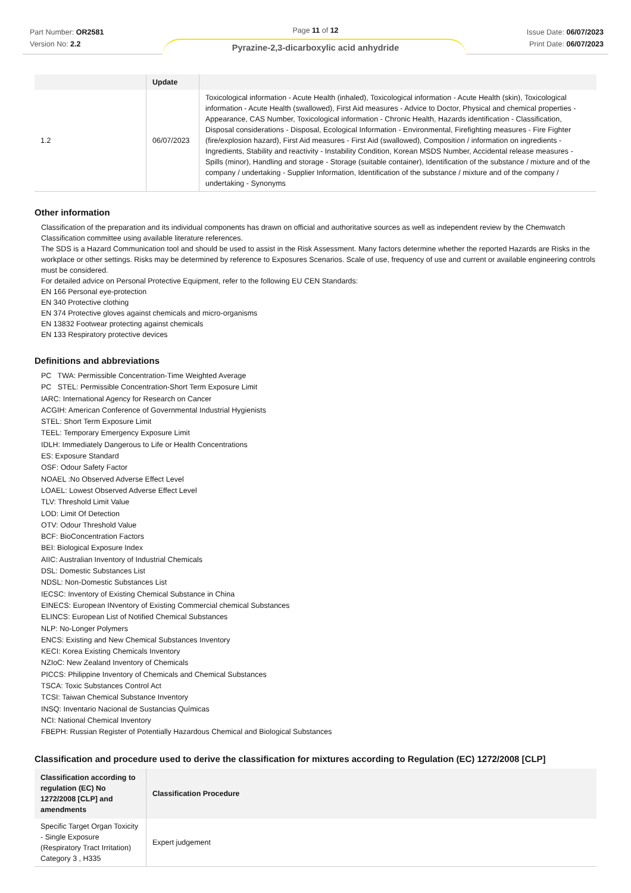Part Number: OR2581
Version No: 2.2
Page 11 of 12
Issue Date: 06/07/2023
Print Date: 06/07/2023
Pyrazine-2,3-dicarboxylic acid anhydride
| | Update | |
| --- | --- | --- |
| 1.2 | 06/07/2023 | Toxicological information - Acute Health (inhaled), Toxicological information - Acute Health (skin), Toxicological information - Acute Health (swallowed), First Aid measures - Advice to Doctor, Physical and chemical properties - Appearance, CAS Number, Toxicological information - Chronic Health, Hazards identification - Classification, Disposal considerations - Disposal, Ecological Information - Environmental, Firefighting measures - Fire Fighter (fire/explosion hazard), First Aid measures - First Aid (swallowed), Composition / information on ingredients - Ingredients, Stability and reactivity - Instability Condition, Korean MSDS Number, Accidental release measures - Spills (minor), Handling and storage - Storage (suitable container), Identification of the substance / mixture and of the company / undertaking - Supplier Information, Identification of the substance / mixture and of the company / undertaking - Synonyms |
Other information
Classification of the preparation and its individual components has drawn on official and authoritative sources as well as independent review by the Chemwatch Classification committee using available literature references.
The SDS is a Hazard Communication tool and should be used to assist in the Risk Assessment. Many factors determine whether the reported Hazards are Risks in the workplace or other settings. Risks may be determined by reference to Exposures Scenarios. Scale of use, frequency of use and current or available engineering controls must be considered.
For detailed advice on Personal Protective Equipment, refer to the following EU CEN Standards:
EN 166 Personal eye-protection
EN 340 Protective clothing
EN 374 Protective gloves against chemicals and micro-organisms
EN 13832 Footwear protecting against chemicals
EN 133 Respiratory protective devices
Definitions and abbreviations
PC TWA: Permissible Concentration-Time Weighted Average
PC STEL: Permissible Concentration-Short Term Exposure Limit
IARC: International Agency for Research on Cancer
ACGIH: American Conference of Governmental Industrial Hygienists
STEL: Short Term Exposure Limit
TEEL: Temporary Emergency Exposure Limit
IDLH: Immediately Dangerous to Life or Health Concentrations
ES: Exposure Standard
OSF: Odour Safety Factor
NOAEL :No Observed Adverse Effect Level
LOAEL: Lowest Observed Adverse Effect Level
TLV: Threshold Limit Value
LOD: Limit Of Detection
OTV: Odour Threshold Value
BCF: BioConcentration Factors
BEI: Biological Exposure Index
AIIC: Australian Inventory of Industrial Chemicals
DSL: Domestic Substances List
NDSL: Non-Domestic Substances List
IECSC: Inventory of Existing Chemical Substance in China
EINECS: European INventory of Existing Commercial chemical Substances
ELINCS: European List of Notified Chemical Substances
NLP: No-Longer Polymers
ENCS: Existing and New Chemical Substances Inventory
KECI: Korea Existing Chemicals Inventory
NZIoC: New Zealand Inventory of Chemicals
PICCS: Philippine Inventory of Chemicals and Chemical Substances
TSCA: Toxic Substances Control Act
TCSI: Taiwan Chemical Substance Inventory
INSQ: Inventario Nacional de Sustancias Químicas
NCI: National Chemical Inventory
FBEPH: Russian Register of Potentially Hazardous Chemical and Biological Substances
Classification and procedure used to derive the classification for mixtures according to Regulation (EC) 1272/2008 [CLP]
| Classification according to regulation (EC) No 1272/2008 [CLP] and amendments | Classification Procedure |
| --- | --- |
| Specific Target Organ Toxicity - Single Exposure (Respiratory Tract Irritation) Category 3 , H335 | Expert judgement |